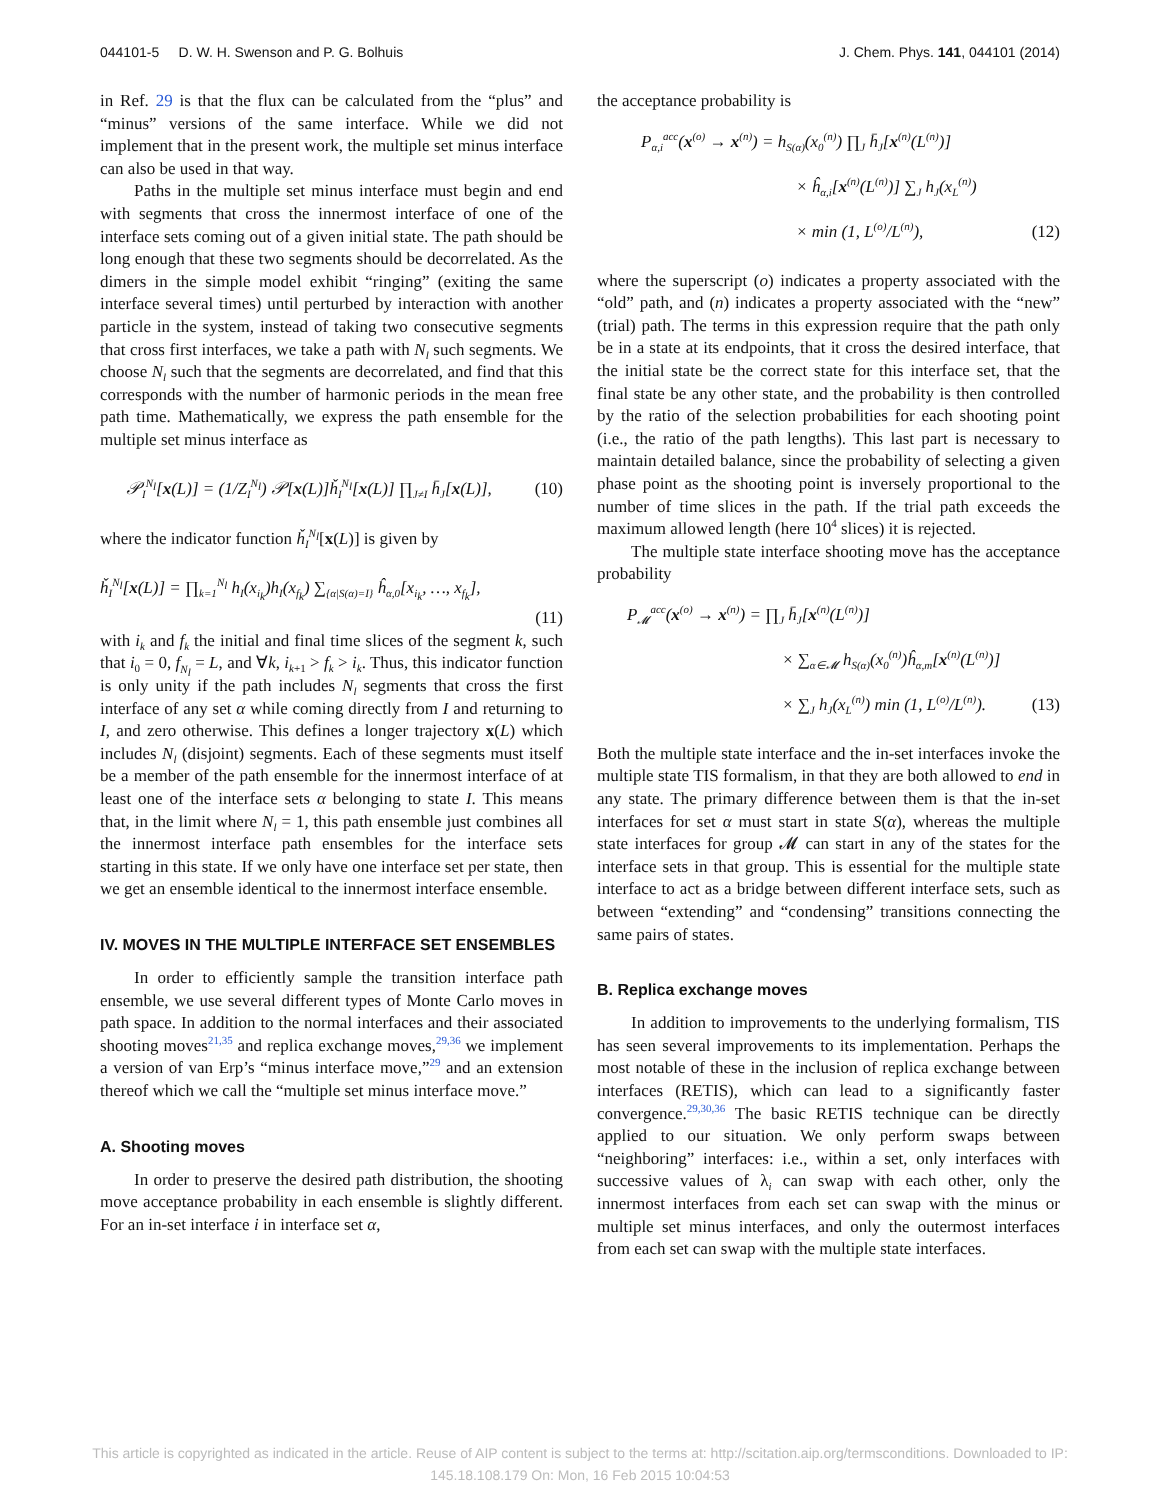044101-5 D. W. H. Swenson and P. G. Bolhuis J. Chem. Phys. 141, 044101 (2014)
in Ref. 29 is that the flux can be calculated from the “plus” and “minus” versions of the same interface. While we did not implement that in the present work, the multiple set minus interface can also be used in that way.
Paths in the multiple set minus interface must begin and end with segments that cross the innermost interface of one of the interface sets coming out of a given initial state. The path should be long enough that these two segments should be decorrelated. As the dimers in the simple model exhibit “ringing” (exiting the same interface several times) until perturbed by interaction with another particle in the system, instead of taking two consecutive segments that cross first interfaces, we take a path with N<sub>l</sub> such segments. We choose N<sub>l</sub> such that the segments are decorrelated, and find that this corresponds with the number of harmonic periods in the mean free path time. Mathematically, we express the path ensemble for the multiple set minus interface as
𝒫<sub>I</sub><sup>N<sub>l</sub></sup>[x(L)] = (1/Z<sub>I</sub><sup>N<sub>l</sub></sup>) 𝒫[x(L)]ȟ<sub>I</sub><sup>N<sub>l</sub></sup>[x(L)] ∏<sub>J≠I</sub> h̄<sub>J</sub>[x(L)], (10)
where the indicator function ȟ<sub>I</sub><sup>N<sub>l</sub></sup>[x(L)] is given by
ȟ<sub>I</sub><sup>N<sub>l</sub></sup>[x(L)] = ∏<sub>k=1</sub><sup>N<sub>l</sub></sup> h<sub>I</sub>(x<sub>i<sub>k</sub></sub>)h<sub>I</sub>(x<sub>f<sub>k</sub></sub>) ∑<sub>{α|S(α)=I}</sub> ĥ<sub>α,0</sub>[x<sub>i<sub>k</sub></sub>, …, x<sub>f<sub>k</sub></sub>],
(11)
with i<sub>k</sub> and f<sub>k</sub> the initial and final time slices of the segment k, such that i<sub>0</sub> = 0, f<sub>N<sub>l</sub></sub> = L, and ∀k, i<sub>k+1</sub> > f<sub>k</sub> > i<sub>k</sub>. Thus, this indicator function is only unity if the path includes N<sub>l</sub> segments that cross the first interface of any set α while coming directly from I and returning to I, and zero otherwise. This defines a longer trajectory x(L) which includes N<sub>l</sub> (disjoint) segments. Each of these segments must itself be a member of the path ensemble for the innermost interface of at least one of the interface sets α belonging to state I. This means that, in the limit where N<sub>l</sub> = 1, this path ensemble just combines all the innermost interface path ensembles for the interface sets starting in this state. If we only have one interface set per state, then we get an ensemble identical to the innermost interface ensemble.
IV. MOVES IN THE MULTIPLE INTERFACE SET ENSEMBLES
In order to efficiently sample the transition interface path ensemble, we use several different types of Monte Carlo moves in path space. In addition to the normal interfaces and their associated shooting moves<sup>21,35</sup> and replica exchange moves,<sup>29,36</sup> we implement a version of van Erp’s “minus interface move,”<sup>29</sup> and an extension thereof which we call the “multiple set minus interface move.”
A. Shooting moves
In order to preserve the desired path distribution, the shooting move acceptance probability in each ensemble is slightly different. For an in-set interface i in interface set α,
the acceptance probability is
P<sub>α,i</sub><sup>acc</sup>(x<sup>(o)</sup> → x<sup>(n)</sup>) = h<sub>S(α)</sub>(x<sub>0</sub><sup>(n)</sup>) ∏<sub>J</sub> h̄<sub>J</sub>[x<sup>(n)</sup>(L<sup>(n)</sup>)]
× ĥ<sub>α,i</sub>[x<sup>(n)</sup>(L<sup>(n)</sup>)] ∑<sub>J</sub> h<sub>J</sub>(x<sub>L</sub><sup>(n)</sup>)
× min (1, L<sup>(o)</sup>/L<sup>(n)</sup>), (12)
where the superscript (o) indicates a property associated with the “old” path, and (n) indicates a property associated with the “new” (trial) path. The terms in this expression require that the path only be in a state at its endpoints, that it cross the desired interface, that the initial state be the correct state for this interface set, that the final state be any other state, and the probability is then controlled by the ratio of the selection probabilities for each shooting point (i.e., the ratio of the path lengths). This last part is necessary to maintain detailed balance, since the probability of selecting a given phase point as the shooting point is inversely proportional to the number of time slices in the path. If the trial path exceeds the maximum allowed length (here 10<sup>4</sup> slices) it is rejected.
The multiple state interface shooting move has the acceptance probability
P<sub>𝓜</sub><sup>acc</sup>(x<sup>(o)</sup> → x<sup>(n)</sup>) = ∏<sub>J</sub> h̄<sub>J</sub>[x<sup>(n)</sup>(L<sup>(n)</sup>)]
× ∑<sub>α∈𝓜</sub> h<sub>S(α)</sub>(x<sub>0</sub><sup>(n)</sup>)ĥ<sub>α,m</sub>[x<sup>(n)</sup>(L<sup>(n)</sup>)]
× ∑<sub>J</sub> h<sub>J</sub>(x<sub>L</sub><sup>(n)</sup>) min (1, L<sup>(o)</sup>/L<sup>(n)</sup>). (13)
Both the multiple state interface and the in-set interfaces invoke the multiple state TIS formalism, in that they are both allowed to end in any state. The primary difference between them is that the in-set interfaces for set α must start in state S(α), whereas the multiple state interfaces for group 𝓜 can start in any of the states for the interface sets in that group. This is essential for the multiple state interface to act as a bridge between different interface sets, such as between “extending” and “condensing” transitions connecting the same pairs of states.
B. Replica exchange moves
In addition to improvements to the underlying formalism, TIS has seen several improvements to its implementation. Perhaps the most notable of these in the inclusion of replica exchange between interfaces (RETIS), which can lead to a significantly faster convergence.<sup>29,30,36</sup> The basic RETIS technique can be directly applied to our situation. We only perform swaps between “neighboring” interfaces: i.e., within a set, only interfaces with successive values of λ<sub>i</sub> can swap with each other, only the innermost interfaces from each set can swap with the minus or multiple set minus interfaces, and only the outermost interfaces from each set can swap with the multiple state interfaces.
This article is copyrighted as indicated in the article. Reuse of AIP content is subject to the terms at: http://scitation.aip.org/termsconditions. Downloaded to IP:
145.18.108.179 On: Mon, 16 Feb 2015 10:04:53